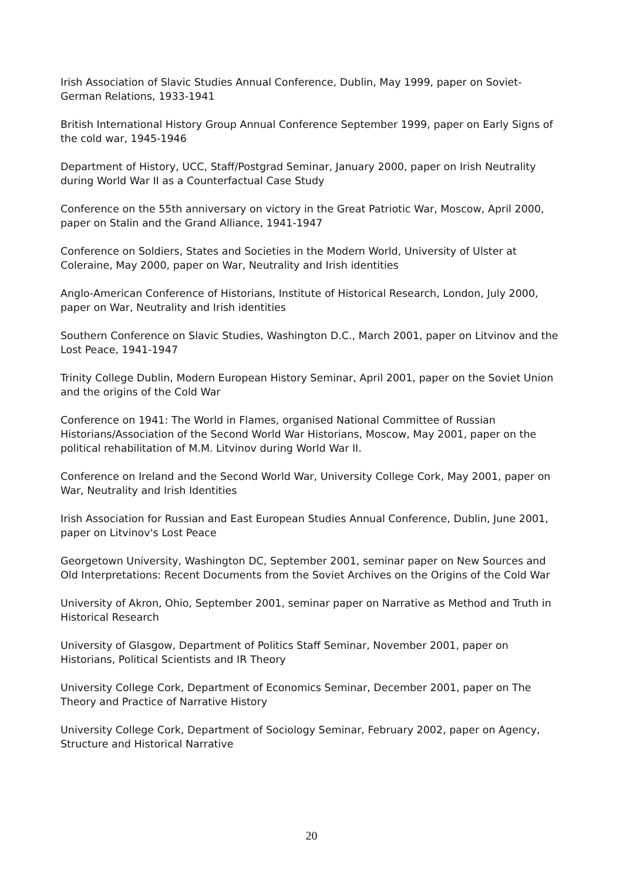Irish Association of Slavic Studies Annual Conference, Dublin, May 1999, paper on Soviet-German Relations, 1933-1941
British International History Group Annual Conference September 1999, paper on Early Signs of the cold war, 1945-1946
Department of History, UCC, Staff/Postgrad Seminar, January 2000, paper on Irish Neutrality during World War II as a Counterfactual Case Study
Conference on the 55th anniversary on victory in the Great Patriotic War, Moscow, April 2000, paper on Stalin and the Grand Alliance, 1941-1947
Conference on Soldiers, States and Societies in the Modern World, University of Ulster at Coleraine, May 2000, paper on War, Neutrality and Irish identities
Anglo-American Conference of Historians, Institute of Historical Research, London, July 2000, paper on War, Neutrality and Irish identities
Southern Conference on Slavic Studies, Washington D.C., March 2001, paper on Litvinov and the Lost Peace, 1941-1947
Trinity College Dublin, Modern European History Seminar, April 2001, paper on the Soviet Union and the origins of the Cold War
Conference on 1941: The World in Flames, organised National Committee of Russian Historians/Association of the Second World War Historians, Moscow, May 2001, paper on the political rehabilitation of M.M. Litvinov during World War II.
Conference on Ireland and the Second World War, University College Cork, May 2001, paper on War, Neutrality and Irish Identities
Irish Association for Russian and East European Studies Annual Conference, Dublin, June 2001, paper on Litvinov's Lost Peace
Georgetown University, Washington DC, September 2001, seminar paper on New Sources and Old Interpretations: Recent Documents from the Soviet Archives on the Origins of the Cold War
University of Akron, Ohio, September 2001, seminar paper on Narrative as Method and Truth in Historical Research
University of Glasgow, Department of Politics Staff Seminar, November 2001, paper on Historians, Political Scientists and IR Theory
University College Cork, Department of Economics Seminar, December 2001, paper on The Theory and Practice of Narrative History
University College Cork, Department of Sociology Seminar, February 2002, paper on Agency, Structure and Historical Narrative
20